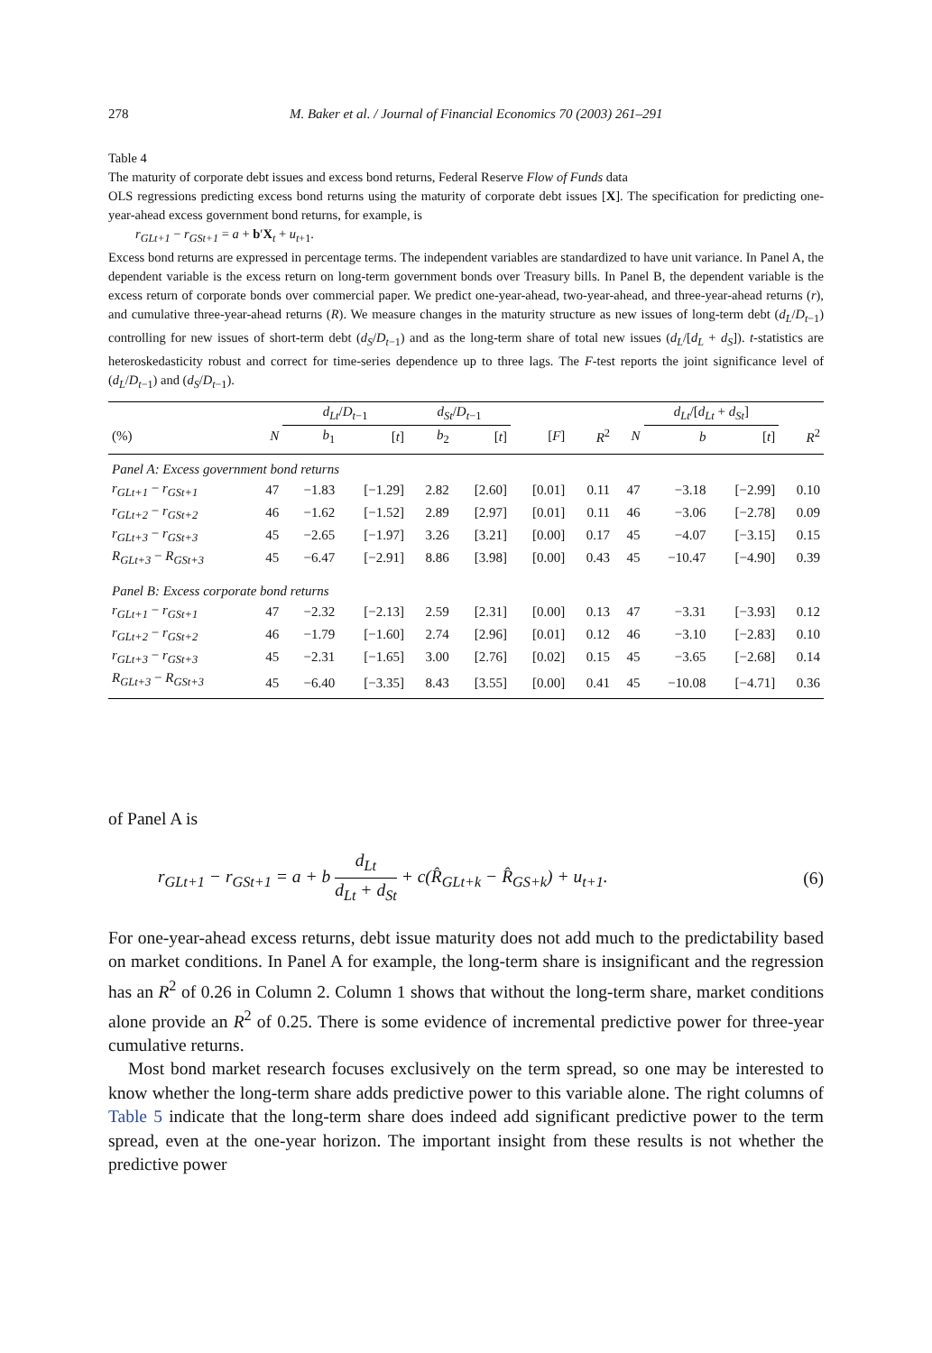278 M. Baker et al. / Journal of Financial Economics 70 (2003) 261–291
Table 4
The maturity of corporate debt issues and excess bond returns, Federal Reserve Flow of Funds data
OLS regressions predicting excess bond returns using the maturity of corporate debt issues [X]. The specification for predicting one-year-ahead excess government bond returns, for example, is
r<sub>GLt+1</sub> − r<sub>GSt+1</sub> = a + b′X<sub>t</sub> + u<sub>t+1</sub>.
Excess bond returns are expressed in percentage terms. The independent variables are standardized to have unit variance. In Panel A, the dependent variable is the excess return on long-term government bonds over Treasury bills. In Panel B, the dependent variable is the excess return of corporate bonds over commercial paper. We predict one-year-ahead, two-year-ahead, and three-year-ahead returns (r), and cumulative three-year-ahead returns (R). We measure changes in the maturity structure as new issues of long-term debt (d<sub>L</sub>/D<sub>t−1</sub>) controlling for new issues of short-term debt (d<sub>S</sub>/D<sub>t−1</sub>) and as the long-term share of total new issues (d<sub>L</sub>/[d<sub>L</sub> + d<sub>S</sub>]). t-statistics are heteroskedasticity robust and correct for time-series dependence up to three lags. The F-test reports the joint significance level of (d<sub>L</sub>/D<sub>t−1</sub>) and (d<sub>S</sub>/D<sub>t−1</sub>).
| | | d<sub>Lt</sub> / D<sub>t−1</sub> | | d<sub>St</sub> / D<sub>t−1</sub> | | | | | d<sub>Lt</sub> /[ d<sub>Lt</sub> + d<sub>St</sub> ] | | |
| --- | --- | --- | --- | --- | --- | --- | --- | --- | --- | --- | --- |
| (%) | N | b<sub>1</sub> | [ t ] | b<sub>2</sub> | [ t ] | [ F ] | R<sup>2</sup> | N | b | [ t ] | R<sup>2</sup> |
| Panel A: Excess government bond returns | | | | | | | | | | | |
| r<sub>GLt+1</sub> − r<sub>GSt+1</sub> | 47 | −1.83 | [−1.29] | 2.82 | [2.60] | [0.01] | 0.11 | 47 | −3.18 | [−2.99] | 0.10 |
| r<sub>GLt+2</sub> − r<sub>GSt+2</sub> | 46 | −1.62 | [−1.52] | 2.89 | [2.97] | [0.01] | 0.11 | 46 | −3.06 | [−2.78] | 0.09 |
| r<sub>GLt+3</sub> − r<sub>GSt+3</sub> | 45 | −2.65 | [−1.97] | 3.26 | [3.21] | [0.00] | 0.17 | 45 | −4.07 | [−3.15] | 0.15 |
| R<sub>GLt+3</sub> − R<sub>GSt+3</sub> | 45 | −6.47 | [−2.91] | 8.86 | [3.98] | [0.00] | 0.43 | 45 | −10.47 | [−4.90] | 0.39 |
| Panel B: Excess corporate bond returns | | | | | | | | | | | |
| r<sub>GLt+1</sub> − r<sub>GSt+1</sub> | 47 | −2.32 | [−2.13] | 2.59 | [2.31] | [0.00] | 0.13 | 47 | −3.31 | [−3.93] | 0.12 |
| r<sub>GLt+2</sub> − r<sub>GSt+2</sub> | 46 | −1.79 | [−1.60] | 2.74 | [2.96] | [0.01] | 0.12 | 46 | −3.10 | [−2.83] | 0.10 |
| r<sub>GLt+3</sub> − r<sub>GSt+3</sub> | 45 | −2.31 | [−1.65] | 3.00 | [2.76] | [0.02] | 0.15 | 45 | −3.65 | [−2.68] | 0.14 |
| R<sub>GLt+3</sub> − R<sub>GSt+3</sub> | 45 | −6.40 | [−3.35] | 8.43 | [3.55] | [0.00] | 0.41 | 45 | −10.08 | [−4.71] | 0.36 |
of Panel A is
r<sub>GLt+1</sub> − r<sub>GSt+1</sub> = a + b d<sub>Lt</sub> d<sub>Lt</sub> + d<sub>St</sub> + c(R̂<sub>GLt+k</sub> − R̂<sub>GS+k</sub>) + u<sub>t+1</sub>.
(6)
For one-year-ahead excess returns, debt issue maturity does not add much to the predictability based on market conditions. In Panel A for example, the long-term share is insignificant and the regression has an R<sup>2</sup> of 0.26 in Column 2. Column 1 shows that without the long-term share, market conditions alone provide an R<sup>2</sup> of 0.25. There is some evidence of incremental predictive power for three-year cumulative returns.
Most bond market research focuses exclusively on the term spread, so one may be interested to know whether the long-term share adds predictive power to this variable alone. The right columns of Table 5 indicate that the long-term share does indeed add significant predictive power to the term spread, even at the one-year horizon. The important insight from these results is not whether the predictive power